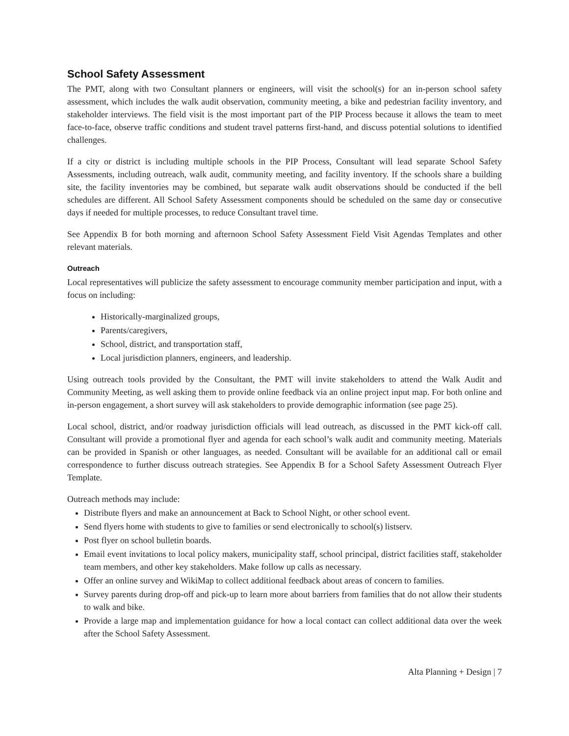School Safety Assessment
The PMT, along with two Consultant planners or engineers, will visit the school(s) for an in-person school safety assessment, which includes the walk audit observation, community meeting, a bike and pedestrian facility inventory, and stakeholder interviews. The field visit is the most important part of the PIP Process because it allows the team to meet face-to-face, observe traffic conditions and student travel patterns first-hand, and discuss potential solutions to identified challenges.
If a city or district is including multiple schools in the PIP Process, Consultant will lead separate School Safety Assessments, including outreach, walk audit, community meeting, and facility inventory. If the schools share a building site, the facility inventories may be combined, but separate walk audit observations should be conducted if the bell schedules are different. All School Safety Assessment components should be scheduled on the same day or consecutive days if needed for multiple processes, to reduce Consultant travel time.
See Appendix B for both morning and afternoon School Safety Assessment Field Visit Agendas Templates and other relevant materials.
Outreach
Local representatives will publicize the safety assessment to encourage community member participation and input, with a focus on including:
Historically-marginalized groups,
Parents/caregivers,
School, district, and transportation staff,
Local jurisdiction planners, engineers, and leadership.
Using outreach tools provided by the Consultant, the PMT will invite stakeholders to attend the Walk Audit and Community Meeting, as well asking them to provide online feedback via an online project input map. For both online and in-person engagement, a short survey will ask stakeholders to provide demographic information (see page 25).
Local school, district, and/or roadway jurisdiction officials will lead outreach, as discussed in the PMT kick-off call. Consultant will provide a promotional flyer and agenda for each school’s walk audit and community meeting. Materials can be provided in Spanish or other languages, as needed. Consultant will be available for an additional call or email correspondence to further discuss outreach strategies. See Appendix B for a School Safety Assessment Outreach Flyer Template.
Outreach methods may include:
Distribute flyers and make an announcement at Back to School Night, or other school event.
Send flyers home with students to give to families or send electronically to school(s) listserv.
Post flyer on school bulletin boards.
Email event invitations to local policy makers, municipality staff, school principal, district facilities staff, stakeholder team members, and other key stakeholders. Make follow up calls as necessary.
Offer an online survey and WikiMap to collect additional feedback about areas of concern to families.
Survey parents during drop-off and pick-up to learn more about barriers from families that do not allow their students to walk and bike.
Provide a large map and implementation guidance for how a local contact can collect additional data over the week after the School Safety Assessment.
Alta Planning + Design | 7